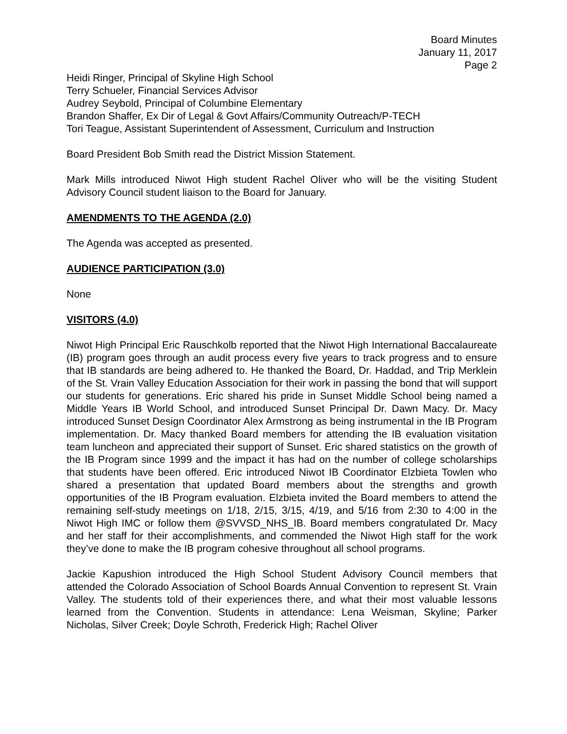Board Minutes
January 11, 2017
Page 2
Heidi Ringer, Principal of Skyline High School
Terry Schueler, Financial Services Advisor
Audrey Seybold, Principal of Columbine Elementary
Brandon Shaffer, Ex Dir of Legal & Govt Affairs/Community Outreach/P-TECH
Tori Teague, Assistant Superintendent of Assessment, Curriculum and Instruction
Board President Bob Smith read the District Mission Statement.
Mark Mills introduced Niwot High student Rachel Oliver who will be the visiting Student Advisory Council student liaison to the Board for January.
AMENDMENTS TO THE AGENDA (2.0)
The Agenda was accepted as presented.
AUDIENCE PARTICIPATION (3.0)
None
VISITORS (4.0)
Niwot High Principal Eric Rauschkolb reported that the Niwot High International Baccalaureate (IB) program goes through an audit process every five years to track progress and to ensure that IB standards are being adhered to. He thanked the Board, Dr. Haddad, and Trip Merklein of the St. Vrain Valley Education Association for their work in passing the bond that will support our students for generations. Eric shared his pride in Sunset Middle School being named a Middle Years IB World School, and introduced Sunset Principal Dr. Dawn Macy. Dr. Macy introduced Sunset Design Coordinator Alex Armstrong as being instrumental in the IB Program implementation. Dr. Macy thanked Board members for attending the IB evaluation visitation team luncheon and appreciated their support of Sunset. Eric shared statistics on the growth of the IB Program since 1999 and the impact it has had on the number of college scholarships that students have been offered. Eric introduced Niwot IB Coordinator Elzbieta Towlen who shared a presentation that updated Board members about the strengths and growth opportunities of the IB Program evaluation. Elzbieta invited the Board members to attend the remaining self-study meetings on 1/18, 2/15, 3/15, 4/19, and 5/16 from 2:30 to 4:00 in the Niwot High IMC or follow them @SVVSD_NHS_IB. Board members congratulated Dr. Macy and her staff for their accomplishments, and commended the Niwot High staff for the work they’ve done to make the IB program cohesive throughout all school programs.
Jackie Kapushion introduced the High School Student Advisory Council members that attended the Colorado Association of School Boards Annual Convention to represent St. Vrain Valley. The students told of their experiences there, and what their most valuable lessons learned from the Convention. Students in attendance: Lena Weisman, Skyline; Parker Nicholas, Silver Creek; Doyle Schroth, Frederick High; Rachel Oliver